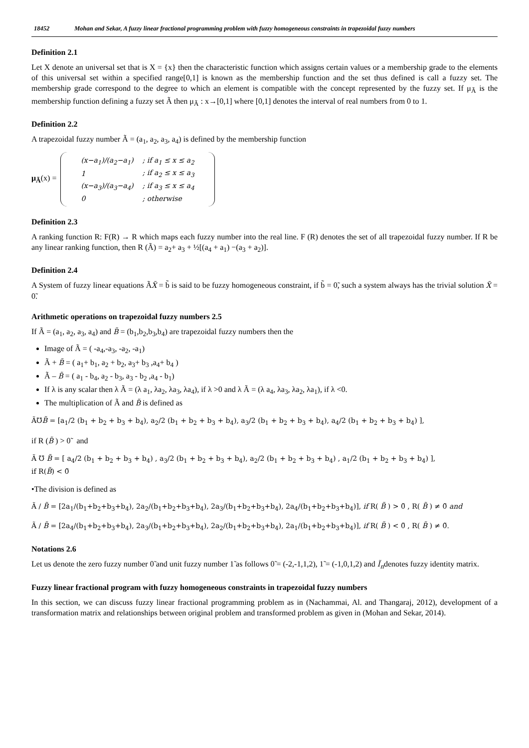18452 Mohan and Sekar, A fuzzy linear fractional programming problem with fuzzy homogeneous constraints in trapezoidal fuzzy numbers
Definition 2.1
Let X denote an universal set that is X = {x} then the characteristic function which assigns certain values or a membership grade to the elements of this universal set within a specified range[0,1] is known as the membership function and the set thus defined is call a fuzzy set. The membership grade correspond to the degree to which an element is compatible with the concept represented by the fuzzy set. If μ<sub>Ã</sub> is the membership function defining a fuzzy set Ã then μ<sub>Ã</sub> : x→[0,1] where [0,1] denotes the interval of real numbers from 0 to 1.
Definition 2.2
A trapezoidal fuzzy number Ã = (a<sub>1</sub>, a<sub>2</sub>, a<sub>3</sub>, a<sub>4</sub>) is defined by the membership function
μ<sub>Ã</sub>(x) =
| (x−a<sub>1</sub>)/(a<sub>2</sub>−a<sub>1</sub>) | ; if a<sub>1</sub> ≤ x ≤ a<sub>2</sub> |
| 1 | ; if a<sub>2</sub> ≤ x ≤ a<sub>3</sub> |
| (x−a<sub>3</sub>)/(a<sub>3</sub>−a<sub>4</sub>) | ; if a<sub>3</sub> ≤ x ≤ a<sub>4</sub> |
| 0 | ; otherwise |
Definition 2.3
A ranking function R: F(R) → R which maps each fuzzy number into the real line. F (R) denotes the set of all trapezoidal fuzzy number. If R be any linear ranking function, then R (Ã) = a<sub>2</sub>+ a<sub>3</sub> + ½[(a<sub>4</sub> + a<sub>1</sub>) −(a<sub>3</sub> + a<sub>2</sub>)].
Definition 2.4
A System of fuzzy linear equations ÃX̃ = b̃ is said to be fuzzy homogeneous constraint, if b̃ = 0̃, such a system always has the trivial solution X̃ = 0̃.
Arithmetic operations on trapezoidal fuzzy numbers 2.5
If Ã = (a<sub>1</sub>, a<sub>2</sub>, a<sub>3</sub>, a<sub>4</sub>) and B̃ = (b<sub>1</sub>,b<sub>2</sub>,b<sub>3</sub>,b<sub>4</sub>) are trapezoidal fuzzy numbers then the
Image of Ã = ( -a<sub>4</sub>,-a<sub>3</sub>, -a<sub>2</sub>, -a<sub>1</sub>)
Ã + B̃ = ( a<sub>1</sub>+ b<sub>1</sub>, a<sub>2</sub> + b<sub>2</sub>, a<sub>3</sub>+ b<sub>3</sub> ,a<sub>4</sub>+ b<sub>4</sub> )
Ã – B̃ = ( a<sub>1</sub> - b<sub>4</sub>, a<sub>2</sub> - b<sub>3</sub>, a<sub>3</sub> - b<sub>2</sub> ,a<sub>4</sub> - b<sub>1</sub>)
If λ is any scalar then λ Ã = (λ a<sub>1</sub>, λa<sub>2</sub>, λa<sub>3</sub>, λa<sub>4</sub>), if λ >0 and λ Ã = (λ a<sub>4</sub>, λa<sub>3</sub>, λa<sub>2</sub>, λa<sub>1</sub>), if λ <0.
The multiplication of Ã and B̃ is defined as
Ã℧B̃ = [a<sub>1</sub>/2 (b<sub>1</sub> + b<sub>2</sub> + b<sub>3</sub> + b<sub>4</sub>), a<sub>2</sub>/2 (b<sub>1</sub> + b<sub>2</sub> + b<sub>3</sub> + b<sub>4</sub>), a<sub>3</sub>/2 (b<sub>1</sub> + b<sub>2</sub> + b<sub>3</sub> + b<sub>4</sub>), a<sub>4</sub>/2 (b<sub>1</sub> + b<sub>2</sub> + b<sub>3</sub> + b<sub>4</sub>) ],
if R (B̃ ) > 0̃ and
Ã ℧ B̃ = [ a<sub>4</sub>/2 (b<sub>1</sub> + b<sub>2</sub> + b<sub>3</sub> + b<sub>4</sub>) , a<sub>3</sub>/2 (b<sub>1</sub> + b<sub>2</sub> + b<sub>3</sub> + b<sub>4</sub>), a<sub>2</sub>/2 (b<sub>1</sub> + b<sub>2</sub> + b<sub>3</sub> + b<sub>4</sub>) , a<sub>1</sub>/2 (b<sub>1</sub> + b<sub>2</sub> + b<sub>3</sub> + b<sub>4</sub>) ],
if R(B̃) < 0̃
•The division is defined as
Ã / B̃ = [2a<sub>1</sub>/(b<sub>1</sub>+b<sub>2</sub>+b<sub>3</sub>+b<sub>4</sub>), 2a<sub>2</sub>/(b<sub>1</sub>+b<sub>2</sub>+b<sub>3</sub>+b<sub>4</sub>), 2a<sub>3</sub>/(b<sub>1</sub>+b<sub>2</sub>+b<sub>3</sub>+b<sub>4</sub>), 2a<sub>4</sub>/(b<sub>1</sub>+b<sub>2</sub>+b<sub>3</sub>+b<sub>4</sub>)], if R( B̃ ) > 0̃ , R( B̃ ) ≠ 0̃ and
Ã / B̃ = [2a<sub>4</sub>/(b<sub>1</sub>+b<sub>2</sub>+b<sub>3</sub>+b<sub>4</sub>), 2a<sub>3</sub>/(b<sub>1</sub>+b<sub>2</sub>+b<sub>3</sub>+b<sub>4</sub>), 2a<sub>2</sub>/(b<sub>1</sub>+b<sub>2</sub>+b<sub>3</sub>+b<sub>4</sub>), 2a<sub>1</sub>/(b<sub>1</sub>+b<sub>2</sub>+b<sub>3</sub>+b<sub>4</sub>)], if R( B̃ ) < 0̃ , R( B̃ ) ≠ 0̃.
Notations 2.6
Let us denote the zero fuzzy number 0̃ and unit fuzzy number 1̃ as follows 0̃ = (-2,-1,1,2), 1̃ = (-1,0,1,2) and Ĩ<sub>n</sub>denotes fuzzy identity matrix.
Fuzzy linear fractional program with fuzzy homogeneous constraints in trapezoidal fuzzy numbers
In this section, we can discuss fuzzy linear fractional programming problem as in (Nachammai, Al. and Thangaraj, 2012), development of a transformation matrix and relationships between original problem and transformed problem as given in (Mohan and Sekar, 2014).